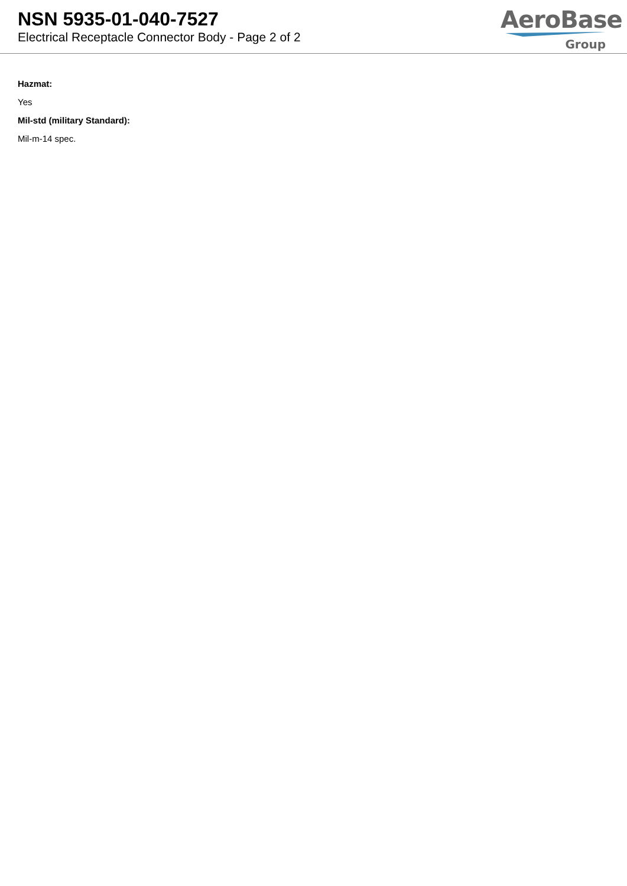NSN 5935-01-040-7527
Electrical Receptacle Connector Body - Page 2 of 2
AeroBase
Group
Hazmat:
Yes
Mil-std (military Standard):
Mil-m-14 spec.